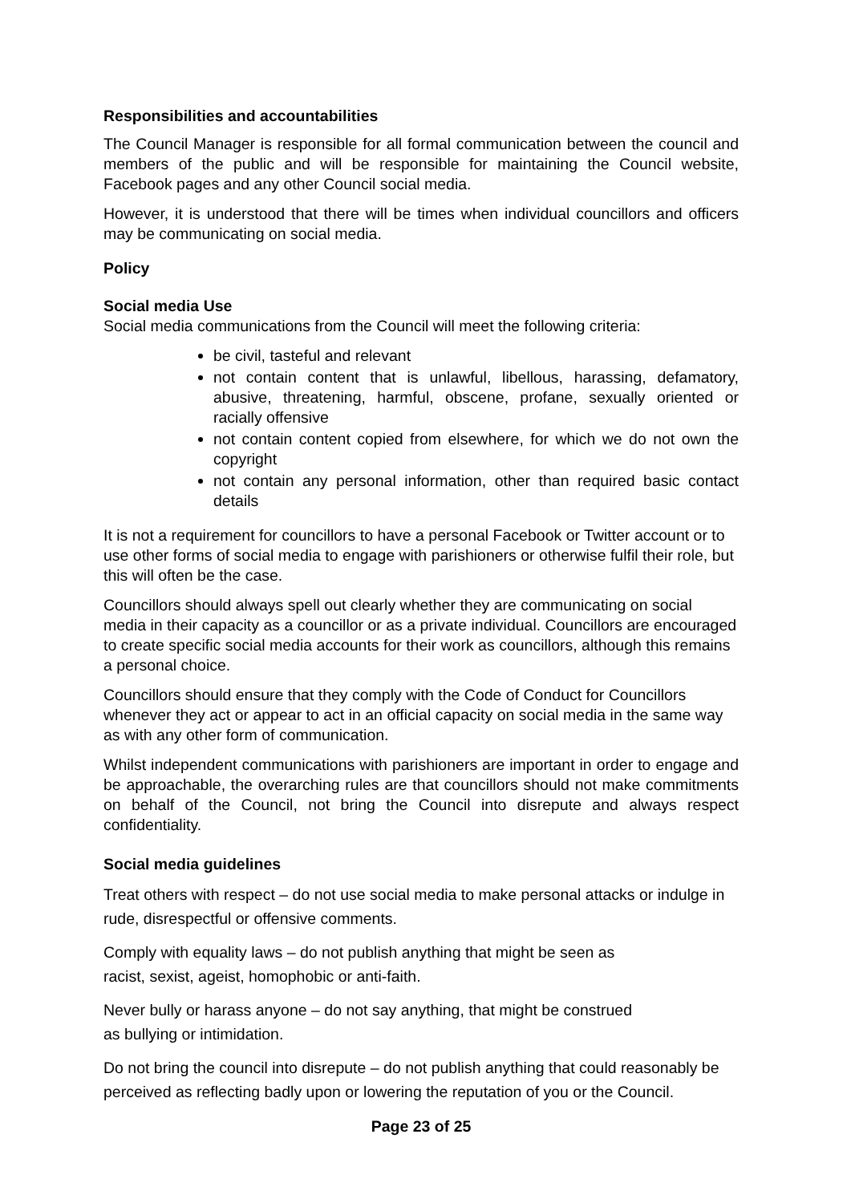Responsibilities and accountabilities
The Council Manager is responsible for all formal communication between the council and members of the public and will be responsible for maintaining the Council website, Facebook pages and any other Council social media.
However, it is understood that there will be times when individual councillors and officers may be communicating on social media.
Policy
Social media Use
Social media communications from the Council will meet the following criteria:
be civil, tasteful and relevant
not contain content that is unlawful, libellous, harassing, defamatory, abusive, threatening, harmful, obscene, profane, sexually oriented or racially offensive
not contain content copied from elsewhere, for which we do not own the copyright
not contain any personal information, other than required basic contact details
It is not a requirement for councillors to have a personal Facebook or Twitter account or to use other forms of social media to engage with parishioners or otherwise fulfil their role, but this will often be the case.
Councillors should always spell out clearly whether they are communicating on social media in their capacity as a councillor or as a private individual. Councillors are encouraged to create specific social media accounts for their work as councillors, although this remains a personal choice.
Councillors should ensure that they comply with the Code of Conduct for Councillors whenever they act or appear to act in an official capacity on social media in the same way as with any other form of communication.
Whilst independent communications with parishioners are important in order to engage and be approachable, the overarching rules are that councillors should not make commitments on behalf of the Council, not bring the Council into disrepute and always respect confidentiality.
Social media guidelines
Treat others with respect – do not use social media to make personal attacks or indulge in rude, disrespectful or offensive comments.
Comply with equality laws – do not publish anything that might be seen as
racist, sexist, ageist, homophobic or anti-faith.
Never bully or harass anyone – do not say anything, that might be construed
as bullying or intimidation.
Do not bring the council into disrepute – do not publish anything that could reasonably be perceived as reflecting badly upon or lowering the reputation of you or the Council.
Page 23 of 25